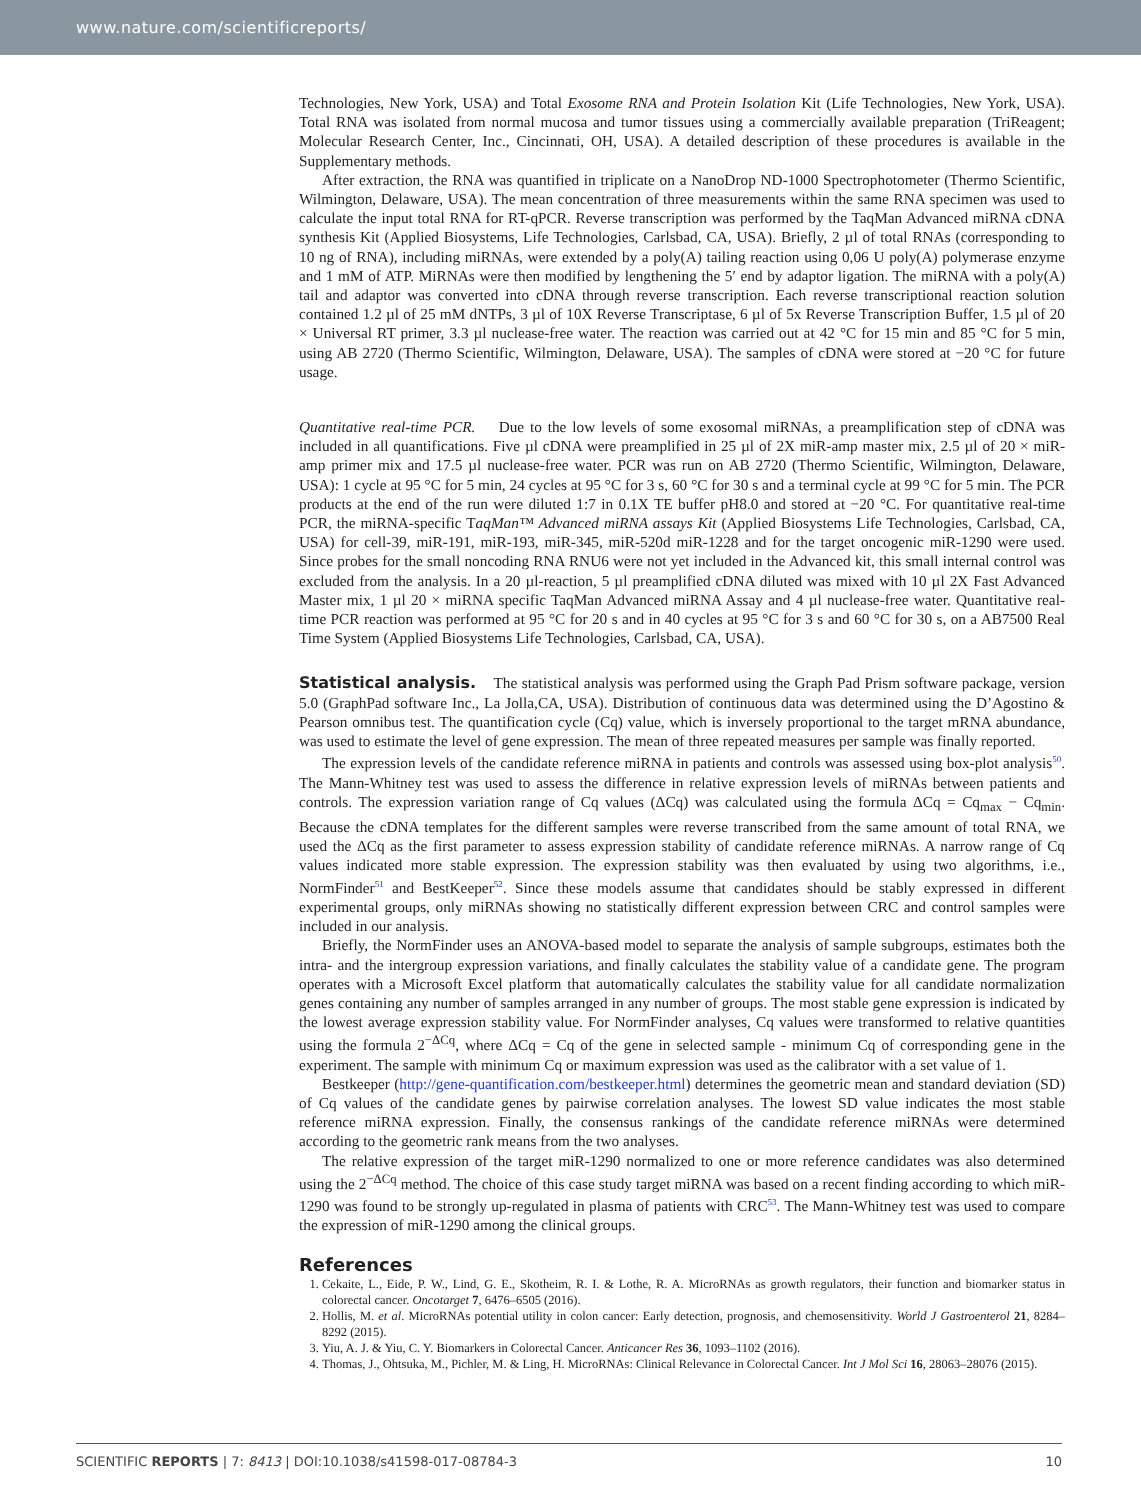www.nature.com/scientificreports/
Technologies, New York, USA) and Total Exosome RNA and Protein Isolation Kit (Life Technologies, New York, USA). Total RNA was isolated from normal mucosa and tumor tissues using a commercially available preparation (TriReagent; Molecular Research Center, Inc., Cincinnati, OH, USA). A detailed description of these procedures is available in the Supplementary methods.
After extraction, the RNA was quantified in triplicate on a NanoDrop ND-1000 Spectrophotometer (Thermo Scientific, Wilmington, Delaware, USA). The mean concentration of three measurements within the same RNA specimen was used to calculate the input total RNA for RT-qPCR. Reverse transcription was performed by the TaqMan Advanced miRNA cDNA synthesis Kit (Applied Biosystems, Life Technologies, Carlsbad, CA, USA). Briefly, 2 µl of total RNAs (corresponding to 10 ng of RNA), including miRNAs, were extended by a poly(A) tailing reaction using 0,06 U poly(A) polymerase enzyme and 1 mM of ATP. MiRNAs were then modified by lengthening the 5′ end by adaptor ligation. The miRNA with a poly(A) tail and adaptor was converted into cDNA through reverse transcription. Each reverse transcriptional reaction solution contained 1.2 µl of 25 mM dNTPs, 3 µl of 10X Reverse Transcriptase, 6 µl of 5x Reverse Transcription Buffer, 1.5 µl of 20 × Universal RT primer, 3.3 µl nuclease-free water. The reaction was carried out at 42 °C for 15 min and 85 °C for 5 min, using AB 2720 (Thermo Scientific, Wilmington, Delaware, USA). The samples of cDNA were stored at −20 °C for future usage.
Quantitative real-time PCR. Due to the low levels of some exosomal miRNAs, a preamplification step of cDNA was included in all quantifications. Five µl cDNA were preamplified in 25 µl of 2X miR-amp master mix, 2.5 µl of 20 × miR-amp primer mix and 17.5 µl nuclease-free water. PCR was run on AB 2720 (Thermo Scientific, Wilmington, Delaware, USA): 1 cycle at 95 °C for 5 min, 24 cycles at 95 °C for 3 s, 60 °C for 30 s and a terminal cycle at 99 °C for 5 min. The PCR products at the end of the run were diluted 1:7 in 0.1X TE buffer pH8.0 and stored at −20 °C. For quantitative real-time PCR, the miRNA-specific TaqMan™ Advanced miRNA assays Kit (Applied Biosystems Life Technologies, Carlsbad, CA, USA) for cell-39, miR-191, miR-193, miR-345, miR-520d miR-1228 and for the target oncogenic miR-1290 were used. Since probes for the small noncoding RNA RNU6 were not yet included in the Advanced kit, this small internal control was excluded from the analysis. In a 20 µl-reaction, 5 µl preamplified cDNA diluted was mixed with 10 µl 2X Fast Advanced Master mix, 1 µl 20 × miRNA specific TaqMan Advanced miRNA Assay and 4 µl nuclease-free water. Quantitative real-time PCR reaction was performed at 95 °C for 20 s and in 40 cycles at 95 °C for 3 s and 60 °C for 30 s, on a AB7500 Real Time System (Applied Biosystems Life Technologies, Carlsbad, CA, USA).
Statistical analysis.
The statistical analysis was performed using the Graph Pad Prism software package, version 5.0 (GraphPad software Inc., La Jolla,CA, USA). Distribution of continuous data was determined using the D’Agostino & Pearson omnibus test. The quantification cycle (Cq) value, which is inversely proportional to the target mRNA abundance, was used to estimate the level of gene expression. The mean of three repeated measures per sample was finally reported.
The expression levels of the candidate reference miRNA in patients and controls was assessed using box-plot analysis<sup>50</sup>. The Mann-Whitney test was used to assess the difference in relative expression levels of miRNAs between patients and controls. The expression variation range of Cq values (ΔCq) was calculated using the formula ΔCq = Cq<sub>max</sub> − Cq<sub>min</sub>. Because the cDNA templates for the different samples were reverse transcribed from the same amount of total RNA, we used the ΔCq as the first parameter to assess expression stability of candidate reference miRNAs. A narrow range of Cq values indicated more stable expression. The expression stability was then evaluated by using two algorithms, i.e., NormFinder<sup>51</sup> and BestKeeper<sup>52</sup>. Since these models assume that candidates should be stably expressed in different experimental groups, only miRNAs showing no statistically different expression between CRC and control samples were included in our analysis.
Briefly, the NormFinder uses an ANOVA-based model to separate the analysis of sample subgroups, estimates both the intra- and the intergroup expression variations, and finally calculates the stability value of a candidate gene. The program operates with a Microsoft Excel platform that automatically calculates the stability value for all candidate normalization genes containing any number of samples arranged in any number of groups. The most stable gene expression is indicated by the lowest average expression stability value. For NormFinder analyses, Cq values were transformed to relative quantities using the formula 2<sup>−ΔCq</sup>, where ΔCq = Cq of the gene in selected sample - minimum Cq of corresponding gene in the experiment. The sample with minimum Cq or maximum expression was used as the calibrator with a set value of 1.
Bestkeeper (http://gene-quantification.com/bestkeeper.html) determines the geometric mean and standard deviation (SD) of Cq values of the candidate genes by pairwise correlation analyses. The lowest SD value indicates the most stable reference miRNA expression. Finally, the consensus rankings of the candidate reference miRNAs were determined according to the geometric rank means from the two analyses.
The relative expression of the target miR-1290 normalized to one or more reference candidates was also determined using the 2<sup>−ΔCq</sup> method. The choice of this case study target miRNA was based on a recent finding according to which miR-1290 was found to be strongly up-regulated in plasma of patients with CRC<sup>53</sup>. The Mann-Whitney test was used to compare the expression of miR-1290 among the clinical groups.
References
1. Cekaite, L., Eide, P. W., Lind, G. E., Skotheim, R. I. & Lothe, R. A. MicroRNAs as growth regulators, their function and biomarker status in colorectal cancer. Oncotarget 7, 6476–6505 (2016).
2. Hollis, M. et al. MicroRNAs potential utility in colon cancer: Early detection, prognosis, and chemosensitivity. World J Gastroenterol 21, 8284–8292 (2015).
3. Yiu, A. J. & Yiu, C. Y. Biomarkers in Colorectal Cancer. Anticancer Res 36, 1093–1102 (2016).
4. Thomas, J., Ohtsuka, M., Pichler, M. & Ling, H. MicroRNAs: Clinical Relevance in Colorectal Cancer. Int J Mol Sci 16, 28063–28076 (2015).
SCIENTIFIC REPORTS | 7: 8413 | DOI:10.1038/s41598-017-08784-3 10